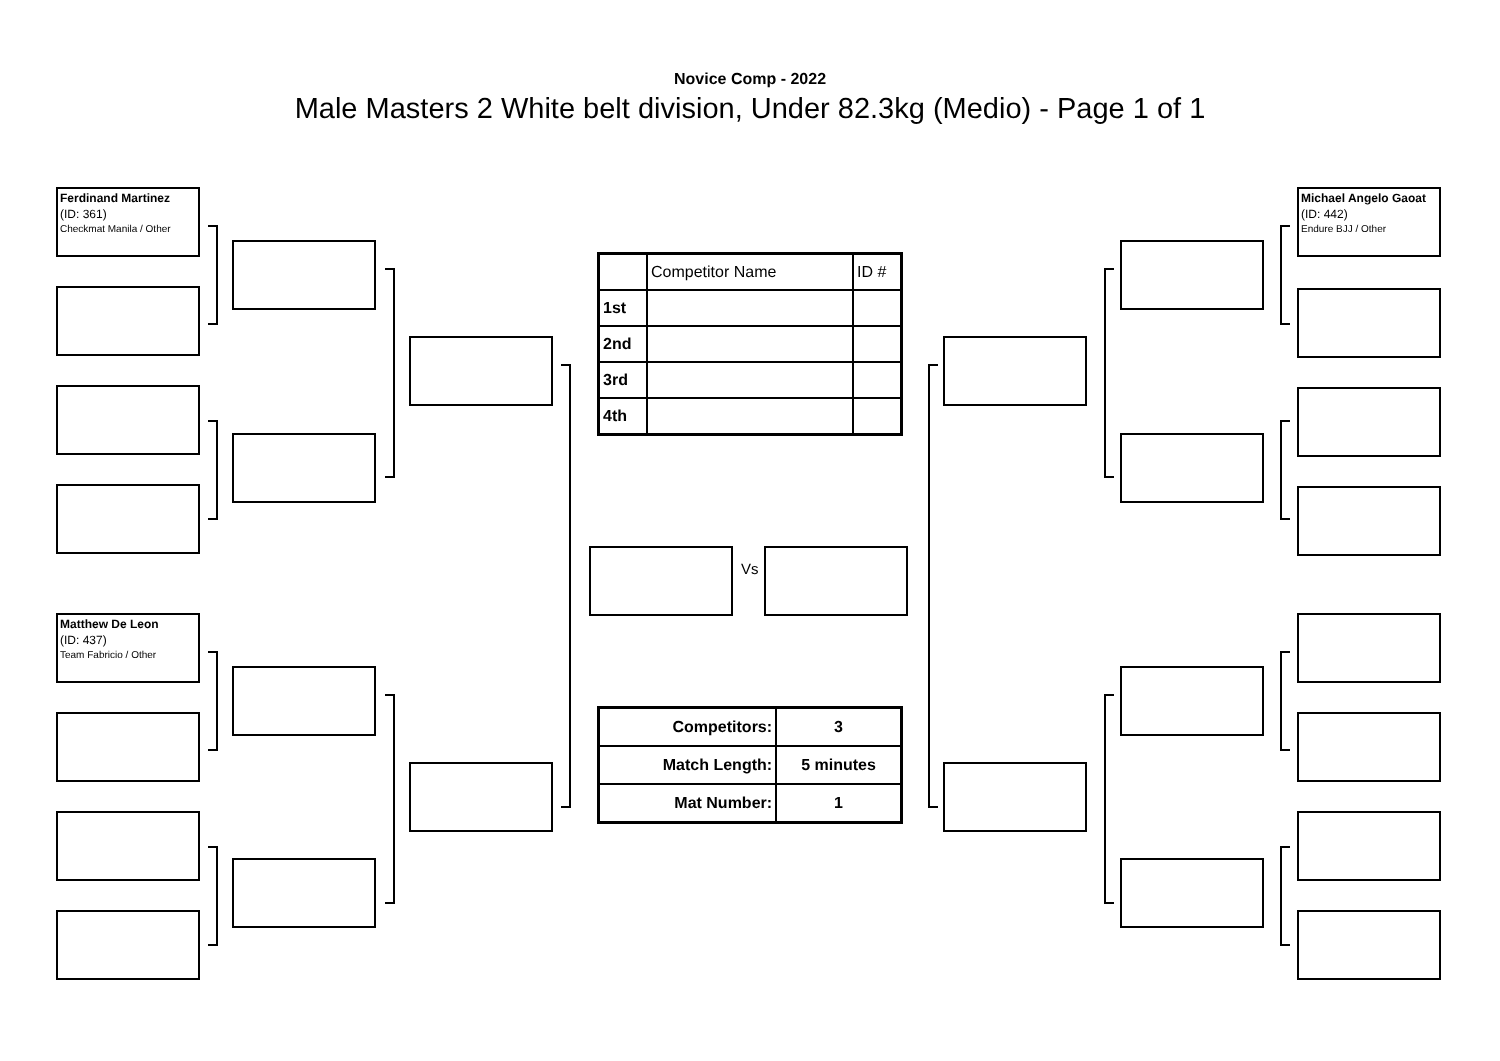Novice Comp - 2022
Male Masters 2 White belt division, Under 82.3kg (Medio) - Page 1 of 1
Ferdinand Martinez
(ID: 361)
Checkmat Manila / Other
Matthew De Leon
(ID: 437)
Team Fabricio / Other
Vs
Michael Angelo Gaoat
(ID: 442)
Endure BJJ / Other
| | Competitor Name | ID # |
| 1st | | |
| 2nd | | |
| 3rd | | |
| 4th | | |
| Competitors: | 3 |
| Match Length: | 5 minutes |
| Mat Number: | 1 |